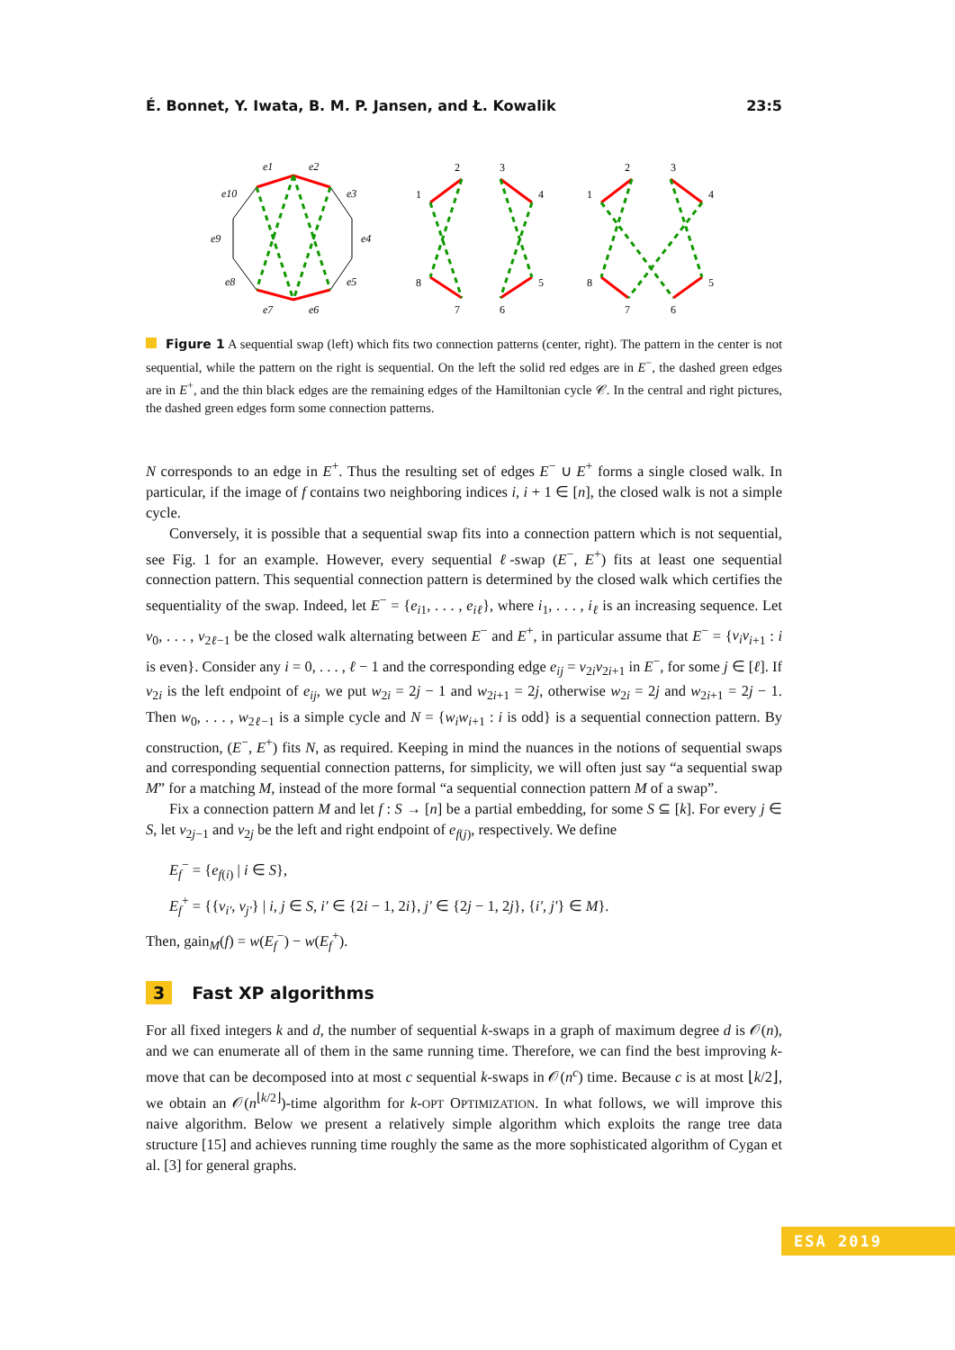É. Bonnet, Y. Iwata, B. M. P. Jansen, and Ł. Kowalik 23:5
e1
e2
e10
e3
e9
e4
e8
e5
e7
e6
2
3
1
4
8
5
7
6
2
3
1
4
8
5
7
6
Figure 1 A sequential swap (left) which fits two connection patterns (center, right). The pattern in the center is not sequential, while the pattern on the right is sequential. On the left the solid red edges are in E<sup>−</sup>, the dashed green edges are in E<sup>+</sup>, and the thin black edges are the remaining edges of the Hamiltonian cycle 𝒞. In the central and right pictures, the dashed green edges form some connection patterns.
N corresponds to an edge in E<sup>+</sup>. Thus the resulting set of edges E<sup>−</sup> ∪ E<sup>+</sup> forms a single closed walk. In particular, if the image of f contains two neighboring indices i, i + 1 ∈ [n], the closed walk is not a simple cycle.
Conversely, it is possible that a sequential swap fits into a connection pattern which is not sequential, see Fig. 1 for an example. However, every sequential ℓ-swap (E<sup>−</sup>, E<sup>+</sup>) fits at least one sequential connection pattern. This sequential connection pattern is determined by the closed walk which certifies the sequentiality of the swap. Indeed, let E<sup>−</sup> = {e<sub>i1</sub>, . . . , e<sub>iℓ</sub>}, where i<sub>1</sub>, . . . , i<sub>ℓ</sub> is an increasing sequence. Let v<sub>0</sub>, . . . , v<sub>2ℓ−1</sub> be the closed walk alternating between E<sup>−</sup> and E<sup>+</sup>, in particular assume that E<sup>−</sup> = {v<sub>i</sub>v<sub>i+1</sub> : i is even}. Consider any i = 0, . . . , ℓ − 1 and the corresponding edge e<sub>ij</sub> = v<sub>2i</sub>v<sub>2i+1</sub> in E<sup>−</sup>, for some j ∈ [ℓ]. If v<sub>2i</sub> is the left endpoint of e<sub>ij</sub>, we put w<sub>2i</sub> = 2j − 1 and w<sub>2i+1</sub> = 2j, otherwise w<sub>2i</sub> = 2j and w<sub>2i+1</sub> = 2j − 1. Then w<sub>0</sub>, . . . , w<sub>2ℓ−1</sub> is a simple cycle and N = {w<sub>i</sub>w<sub>i+1</sub> : i is odd} is a sequential connection pattern. By construction, (E<sup>−</sup>, E<sup>+</sup>) fits N, as required. Keeping in mind the nuances in the notions of sequential swaps and corresponding sequential connection patterns, for simplicity, we will often just say “a sequential swap M” for a matching M, instead of the more formal “a sequential connection pattern M of a swap”.
Fix a connection pattern M and let f : S → [n] be a partial embedding, for some S ⊆ [k]. For every j ∈ S, let v<sub>2j−1</sub> and v<sub>2j</sub> be the left and right endpoint of e<sub>f(j)</sub>, respectively. We define
E<sub>f</sub><sup>−</sup> = {e<sub>f(i)</sub> | i ∈ S},
E<sub>f</sub><sup>+</sup> = {{v<sub>i′</sub>, v<sub>j′</sub>} | i, j ∈ S, i′ ∈ {2i − 1, 2i}, j′ ∈ {2j − 1, 2j}, {i′, j′} ∈ M}.
Then, gain<sub>M</sub>(f) = w(E<sub>f</sub><sup>−</sup>) − w(E<sub>f</sub><sup>+</sup>).
3 Fast XP algorithms
For all fixed integers k and d, the number of sequential k-swaps in a graph of maximum degree d is 𝒪(n), and we can enumerate all of them in the same running time. Therefore, we can find the best improving k-move that can be decomposed into at most c sequential k-swaps in 𝒪(n<sup>c</sup>) time. Because c is at most ⌊k/2⌋, we obtain an 𝒪(n<sup>⌊k/2⌋</sup>)-time algorithm for k-OPT OPTIMIZATION. In what follows, we will improve this naive algorithm. Below we present a relatively simple algorithm which exploits the range tree data structure [15] and achieves running time roughly the same as the more sophisticated algorithm of Cygan et al. [3] for general graphs.
ESA 2019